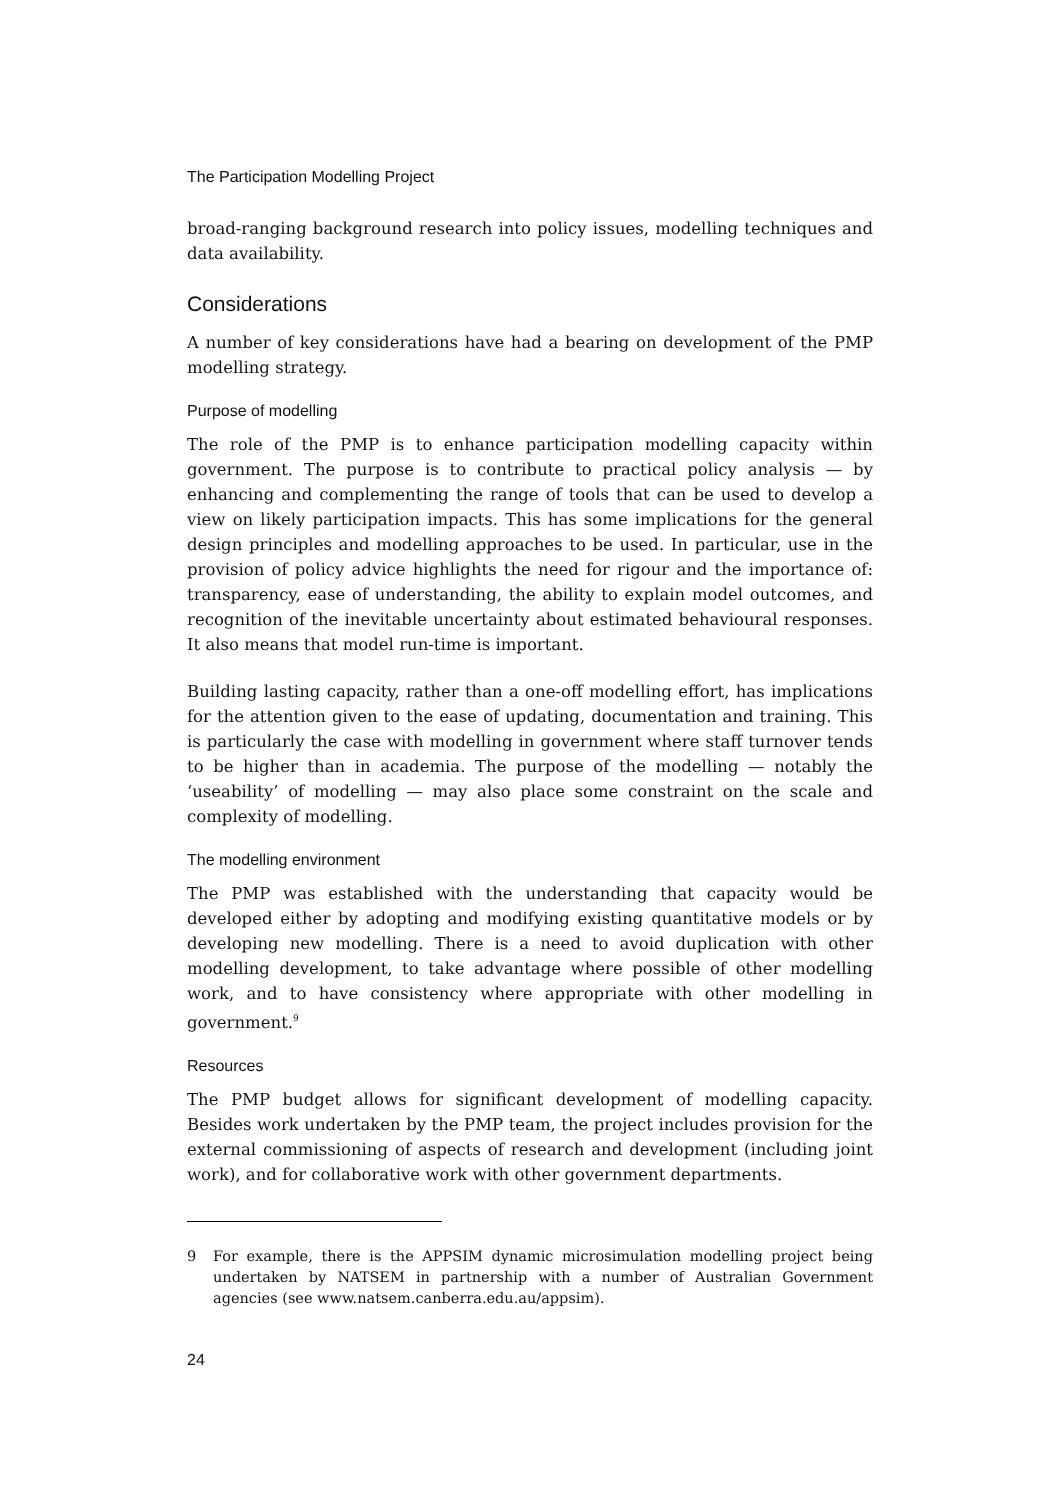The Participation Modelling Project
broad-ranging background research into policy issues, modelling techniques and data availability.
Considerations
A number of key considerations have had a bearing on development of the PMP modelling strategy.
Purpose of modelling
The role of the PMP is to enhance participation modelling capacity within government. The purpose is to contribute to practical policy analysis — by enhancing and complementing the range of tools that can be used to develop a view on likely participation impacts. This has some implications for the general design principles and modelling approaches to be used. In particular, use in the provision of policy advice highlights the need for rigour and the importance of: transparency, ease of understanding, the ability to explain model outcomes, and recognition of the inevitable uncertainty about estimated behavioural responses. It also means that model run-time is important.
Building lasting capacity, rather than a one-off modelling effort, has implications for the attention given to the ease of updating, documentation and training. This is particularly the case with modelling in government where staff turnover tends to be higher than in academia. The purpose of the modelling — notably the ‘useability’ of modelling — may also place some constraint on the scale and complexity of modelling.
The modelling environment
The PMP was established with the understanding that capacity would be developed either by adopting and modifying existing quantitative models or by developing new modelling. There is a need to avoid duplication with other modelling development, to take advantage where possible of other modelling work, and to have consistency where appropriate with other modelling in government.<sup>9</sup>
Resources
The PMP budget allows for significant development of modelling capacity. Besides work undertaken by the PMP team, the project includes provision for the external commissioning of aspects of research and development (including joint work), and for collaborative work with other government departments.
9 For example, there is the APPSIM dynamic microsimulation modelling project being undertaken by NATSEM in partnership with a number of Australian Government agencies (see www.natsem.canberra.edu.au/appsim).
24